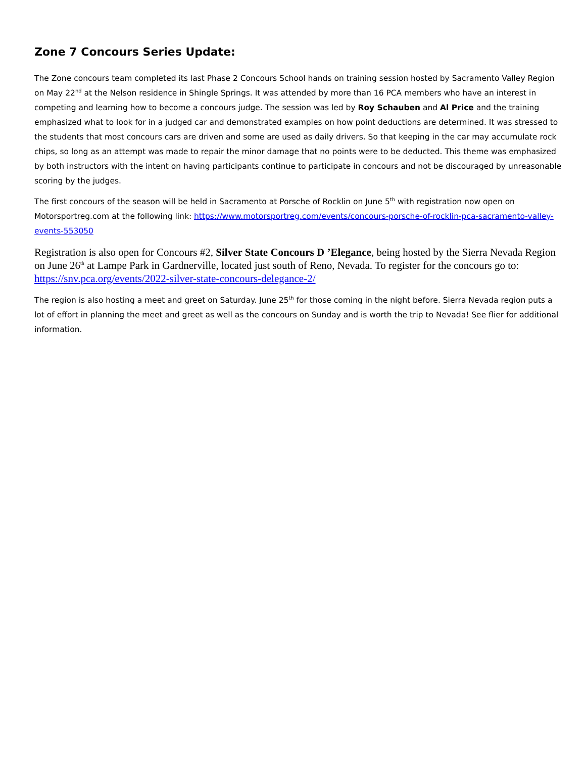Zone 7 Concours Series Update:
The Zone concours team completed its last Phase 2 Concours School hands on training session hosted by Sacramento Valley Region on May 22<sup>nd</sup> at the Nelson residence in Shingle Springs. It was attended by more than 16 PCA members who have an interest in competing and learning how to become a concours judge. The session was led by Roy Schauben and Al Price and the training emphasized what to look for in a judged car and demonstrated examples on how point deductions are determined. It was stressed to the students that most concours cars are driven and some are used as daily drivers. So that keeping in the car may accumulate rock chips, so long as an attempt was made to repair the minor damage that no points were to be deducted. This theme was emphasized by both instructors with the intent on having participants continue to participate in concours and not be discouraged by unreasonable scoring by the judges.
The first concours of the season will be held in Sacramento at Porsche of Rocklin on June 5<sup>th</sup> with registration now open on Motorsportreg.com at the following link: https://www.motorsportreg.com/events/concours-porsche-of-rocklin-pca-sacramento-valley-events-553050
Registration is also open for Concours #2, Silver State Concours D ’Elegance, being hosted by the Sierra Nevada Region on June 26<sup>th</sup> at Lampe Park in Gardnerville, located just south of Reno, Nevada. To register for the concours go to: https://snv.pca.org/events/2022-silver-state-concours-delegance-2/
The region is also hosting a meet and greet on Saturday. June 25<sup>th</sup> for those coming in the night before. Sierra Nevada region puts a lot of effort in planning the meet and greet as well as the concours on Sunday and is worth the trip to Nevada! See flier for additional information.